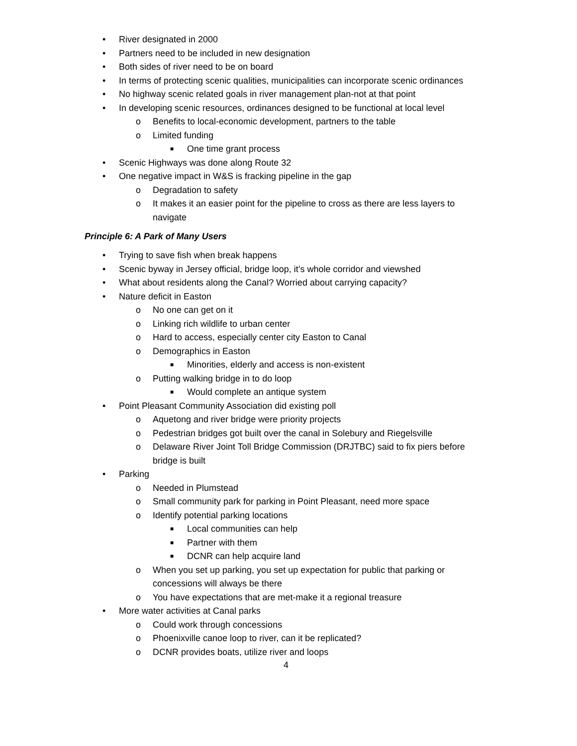• River designated in 2000
• Partners need to be included in new designation
• Both sides of river need to be on board
• In terms of protecting scenic qualities, municipalities can incorporate scenic ordinances
• No highway scenic related goals in river management plan-not at that point
• In developing scenic resources, ordinances designed to be functional at local level
o Benefits to local-economic development, partners to the table
o Limited funding
■ One time grant process
• Scenic Highways was done along Route 32
• One negative impact in W&S is fracking pipeline in the gap
o Degradation to safety
o It makes it an easier point for the pipeline to cross as there are less layers to navigate
Principle 6: A Park of Many Users
• Trying to save fish when break happens
• Scenic byway in Jersey official, bridge loop, it’s whole corridor and viewshed
• What about residents along the Canal? Worried about carrying capacity?
• Nature deficit in Easton
o No one can get on it
o Linking rich wildlife to urban center
o Hard to access, especially center city Easton to Canal
o Demographics in Easton
■ Minorities, elderly and access is non-existent
o Putting walking bridge in to do loop
■ Would complete an antique system
• Point Pleasant Community Association did existing poll
o Aquetong and river bridge were priority projects
o Pedestrian bridges got built over the canal in Solebury and Riegelsville
o Delaware River Joint Toll Bridge Commission (DRJTBC) said to fix piers before bridge is built
• Parking
o Needed in Plumstead
o Small community park for parking in Point Pleasant, need more space
o Identify potential parking locations
■ Local communities can help
■ Partner with them
■ DCNR can help acquire land
o When you set up parking, you set up expectation for public that parking or concessions will always be there
o You have expectations that are met-make it a regional treasure
• More water activities at Canal parks
o Could work through concessions
o Phoenixville canoe loop to river, can it be replicated?
o DCNR provides boats, utilize river and loops
4